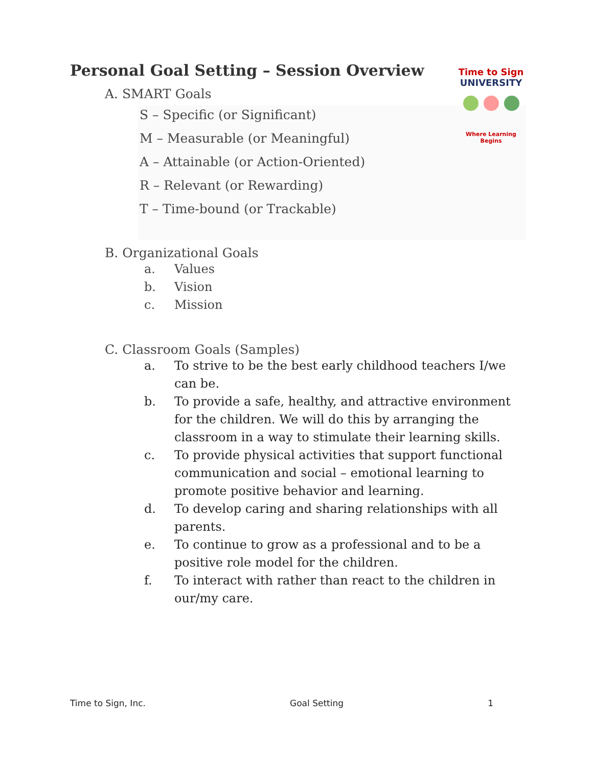Time to Sign
UNIVERSITY
Where Learning Begins
Personal Goal Setting – Session Overview
A. SMART Goals
S – Specific (or Significant)
M – Measurable (or Meaningful)
A – Attainable (or Action-Oriented)
R – Relevant (or Rewarding)
T – Time-bound (or Trackable)
B. Organizational Goals
a. Values
b. Vision
c. Mission
C. Classroom Goals (Samples)
a. To strive to be the best early childhood teachers I/we can be.
b. To provide a safe, healthy, and attractive environment for the children. We will do this by arranging the classroom in a way to stimulate their learning skills.
c. To provide physical activities that support functional communication and social – emotional learning to promote positive behavior and learning.
d. To develop caring and sharing relationships with all parents.
e. To continue to grow as a professional and to be a positive role model for the children.
f. To interact with rather than react to the children in our/my care.
Time to Sign, Inc. Goal Setting 1